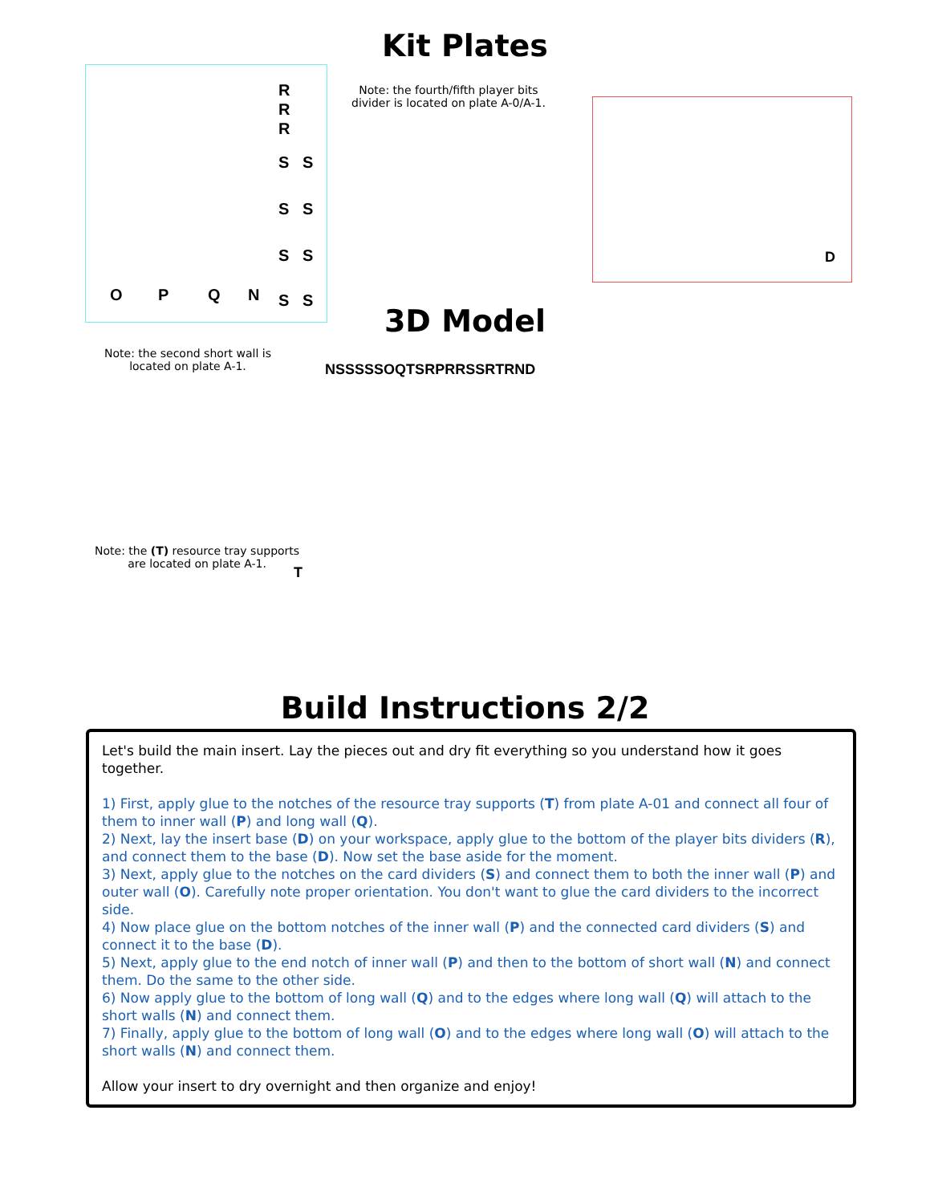Kit Plates
R
R
R
S S
S S
S S
O P Q N S S
Note: the fourth/fifth player bits
divider is located on plate A-0/A-1.
D
Note: the second short wall is
located on plate A-1.
3D Model
NSSSSSOQTSRPRRSSRTRND
Note: the (T) resource tray supports
are located on plate A-1.
T
Build Instructions 2/2
Let's build the main insert. Lay the pieces out and dry fit everything so you understand how it goes together.
1) First, apply glue to the notches of the resource tray supports (T) from plate A-01 and connect all four of them to inner wall (P) and long wall (Q).
2) Next, lay the insert base (D) on your workspace, apply glue to the bottom of the player bits dividers (R), and connect them to the base (D). Now set the base aside for the moment.
3) Next, apply glue to the notches on the card dividers (S) and connect them to both the inner wall (P) and outer wall (O). Carefully note proper orientation. You don't want to glue the card dividers to the incorrect side.
4) Now place glue on the bottom notches of the inner wall (P) and the connected card dividers (S) and connect it to the base (D).
5) Next, apply glue to the end notch of inner wall (P) and then to the bottom of short wall (N) and connect them. Do the same to the other side.
6) Now apply glue to the bottom of long wall (Q) and to the edges where long wall (Q) will attach to the short walls (N) and connect them.
7) Finally, apply glue to the bottom of long wall (O) and to the edges where long wall (O) will attach to the short walls (N) and connect them.
Allow your insert to dry overnight and then organize and enjoy!